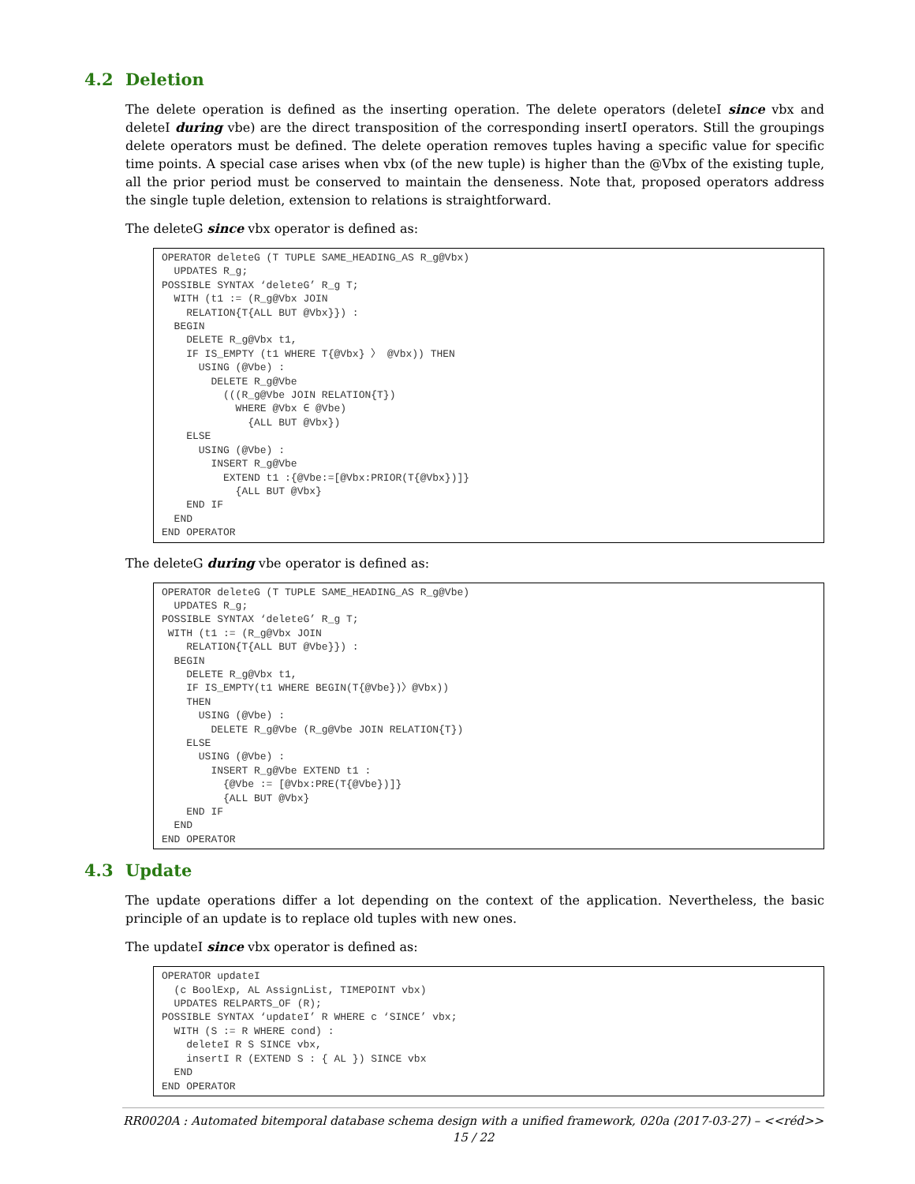4.2 Deletion
The delete operation is defined as the inserting operation. The delete operators (deleteI since vbx and deleteI during vbe) are the direct transposition of the corresponding insertI operators. Still the groupings delete operators must be defined. The delete operation removes tuples having a specific value for specific time points. A special case arises when vbx (of the new tuple) is higher than the @Vbx of the existing tuple, all the prior period must be conserved to maintain the denseness. Note that, proposed operators address the single tuple deletion, extension to relations is straightforward.
The deleteG since vbx operator is defined as:
OPERATOR deleteG (T TUPLE SAME_HEADING_AS R_g@Vbx)
  UPDATES R_g;
POSSIBLE SYNTAX ‘deleteG’ R_g T;
  WITH (t1 := (R_g@Vbx JOIN
    RELATION{T{ALL BUT @Vbx}}) :
  BEGIN
    DELETE R_g@Vbx t1,
    IF IS_EMPTY (t1 WHERE T{@Vbx} 〉 @Vbx)) THEN
      USING (@Vbe) :
        DELETE R_g@Vbe
          (((R_g@Vbe JOIN RELATION{T})
            WHERE @Vbx ∈ @Vbe)
              {ALL BUT @Vbx})
    ELSE
      USING (@Vbe) :
        INSERT R_g@Vbe
          EXTEND t1 :{@Vbe:=[@Vbx:PRIOR(T{@Vbx})]}
            {ALL BUT @Vbx}
    END IF
  END
END OPERATOR
The deleteG during vbe operator is defined as:
OPERATOR deleteG (T TUPLE SAME_HEADING_AS R_g@Vbe)
  UPDATES R_g;
POSSIBLE SYNTAX ‘deleteG’ R_g T;
 WITH (t1 := (R_g@Vbx JOIN
    RELATION{T{ALL BUT @Vbe}}) :
  BEGIN
    DELETE R_g@Vbx t1,
    IF IS_EMPTY(t1 WHERE BEGIN(T{@Vbe})〉@Vbx))
    THEN
      USING (@Vbe) :
        DELETE R_g@Vbe (R_g@Vbe JOIN RELATION{T})
    ELSE
      USING (@Vbe) :
        INSERT R_g@Vbe EXTEND t1 :
          {@Vbe := [@Vbx:PRE(T{@Vbe})]}
          {ALL BUT @Vbx}
    END IF
  END
END OPERATOR
4.3 Update
The update operations differ a lot depending on the context of the application. Nevertheless, the basic principle of an update is to replace old tuples with new ones.
The updateI since vbx operator is defined as:
OPERATOR updateI
  (c BoolExp, AL AssignList, TIMEPOINT vbx)
  UPDATES RELPARTS_OF (R);
POSSIBLE SYNTAX ‘updateI’ R WHERE c ‘SINCE’ vbx;
  WITH (S := R WHERE cond) :
    deleteI R S SINCE vbx,
    insertI R (EXTEND S : { AL }) SINCE vbx
  END
END OPERATOR
RR0020A : Automated bitemporal database schema design with a unified framework, 020a (2017-03-27) – <<réd>>
15 / 22